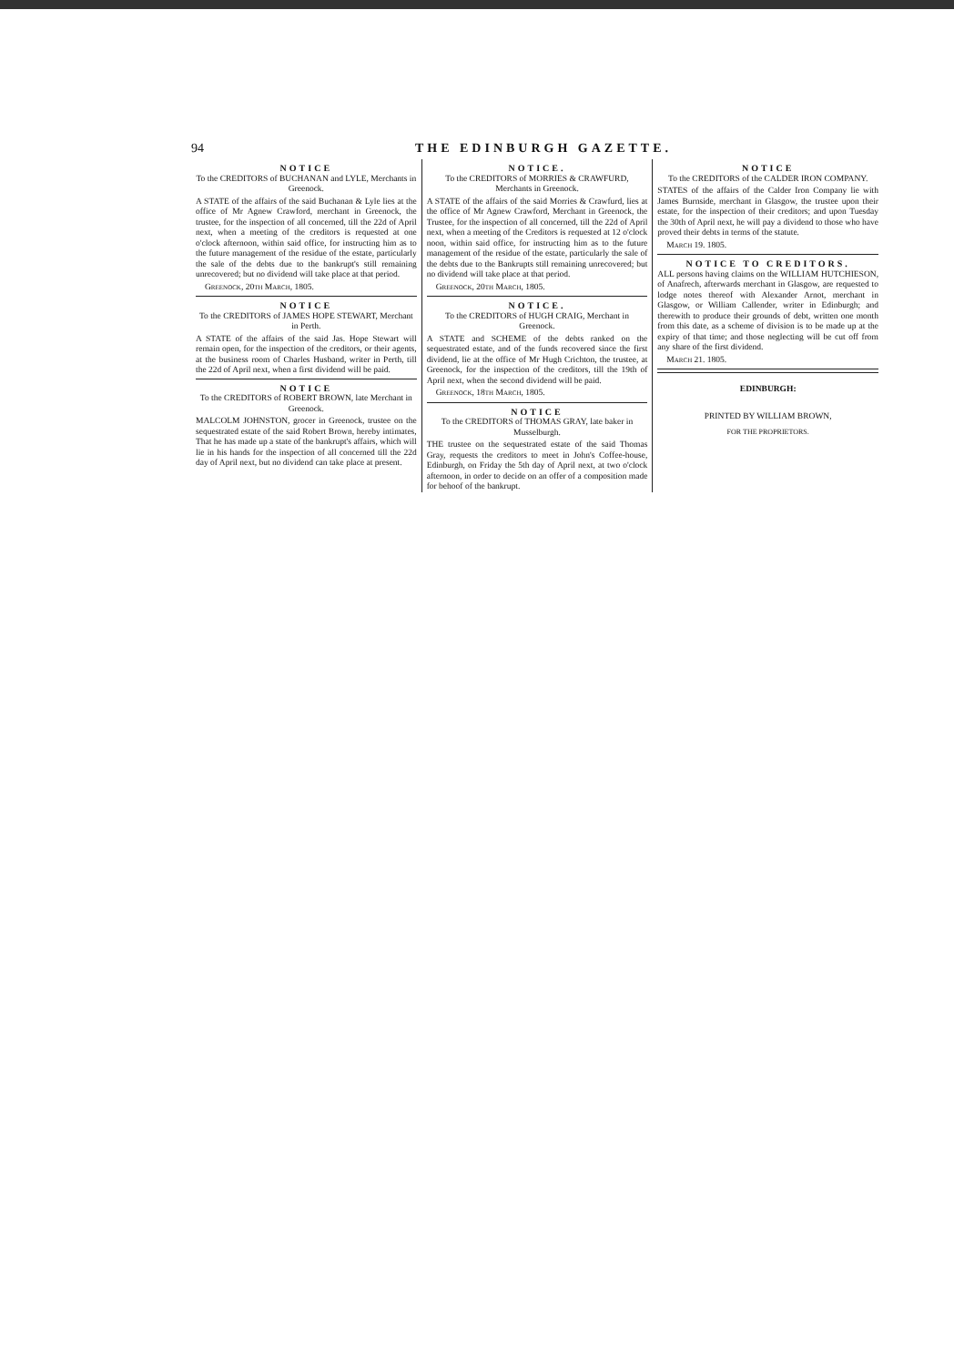94 THE EDINBURGH GAZETTE.
NOTICE
To the CREDITORS of BUCHANAN and LYLE, Merchants in Greenock.
A STATE of the affairs of the said Buchanan & Lyle lies at the office of Mr Agnew Crawford, merchant in Greenock, the trustee, for the inspection of all concerned, till the 22d of April next, when a meeting of the creditors is requested at one o'clock afternoon, within said office, for instructing him as to the future management of the residue of the estate, particularly the sale of the debts due to the bankrupt's still remaining unrecovered; but no dividend will take place at that period.
Greenock, 20th March, 1805.
NOTICE
To the CREDITORS of JAMES HOPE STEWART, Merchant in Perth.
A STATE of the affairs of the said Jas. Hope Stewart will remain open, for the inspection of the creditors, or their agents, at the business room of Charles Husband, writer in Perth, till the 22d of April next, when a first dividend will be paid.
NOTICE
To the CREDITORS of ROBERT BROWN, late Merchant in Greenock.
MALCOLM JOHNSTON, grocer in Greenock, trustee on the sequestrated estate of the said Robert Brown, hereby intimates, That he has made up a state of the bankrupt's affairs, which will lie in his hands for the inspection of all concerned till the 22d day of April next, but no dividend can take place at present.
NOTICE.
To the CREDITORS of MORRIES & CRAWFURD, Merchants in Greenock.
A STATE of the affairs of the said Morries & Crawfurd, lies at the office of Mr Agnew Crawford, Merchant in Greenock, the Trustee, for the inspection of all concerned, till the 22d of April next, when a meeting of the Creditors is requested at 12 o'clock noon, within said office, for instructing him as to the future management of the residue of the estate, particularly the sale of the debts due to the Bankrupts still remaining unrecovered; but no dividend will take place at that period.
Greenock, 20th March, 1805.
NOTICE.
To the CREDITORS of HUGH CRAIG, Merchant in Greenock.
A STATE and SCHEME of the debts ranked on the sequestrated estate, and of the funds recovered since the first dividend, lie at the office of Mr Hugh Crichton, the trustee, at Greenock, for the inspection of the creditors, till the 19th of April next, when the second dividend will be paid.
Greenock, 18th March, 1805.
NOTICE
To the CREDITORS of THOMAS GRAY, late baker in Musselburgh.
THE trustee on the sequestrated estate of the said Thomas Gray, requests the creditors to meet in John's Coffee-house, Edinburgh, on Friday the 5th day of April next, at two o'clock afternoon, in order to decide on an offer of a composition made for behoof of the bankrupt.
NOTICE
To the CREDITORS of the CALDER IRON COMPANY.
STATES of the affairs of the Calder Iron Company lie with James Burnside, merchant in Glasgow, the trustee upon their estate, for the inspection of their creditors; and upon Tuesday the 30th of April next, he will pay a dividend to those who have proved their debts in terms of the statute.
March 19. 1805.
NOTICE TO CREDITORS.
ALL persons having claims on the WILLIAM HUTCHIESON, of Anafrech, afterwards merchant in Glasgow, are requested to lodge notes thereof with Alexander Arnot, merchant in Glasgow, or William Callender, writer in Edinburgh; and therewith to produce their grounds of debt, written one month from this date, as a scheme of division is to be made up at the expiry of that time; and those neglecting will be cut off from any share of the first dividend.
March 21. 1805.
EDINBURGH:
PRINTED BY WILLIAM BROWN,
FOR THE PROPRIETORS.